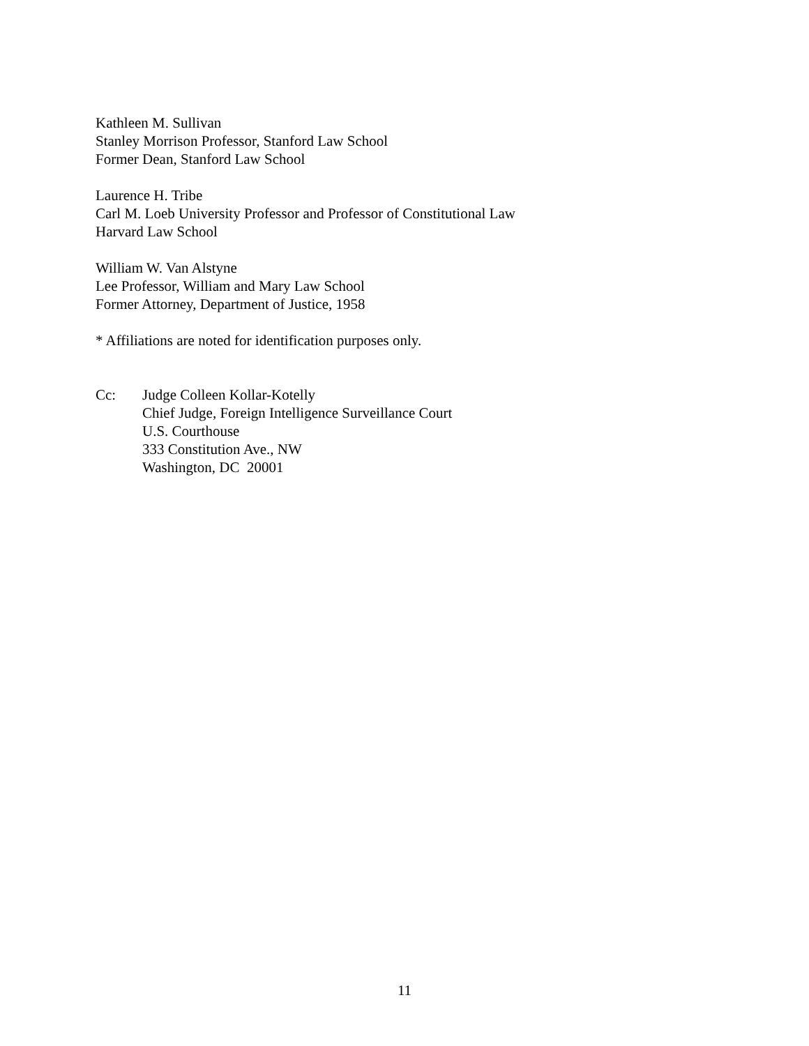Kathleen M. Sullivan
Stanley Morrison Professor, Stanford Law School
Former Dean, Stanford Law School
Laurence H. Tribe
Carl M. Loeb University Professor and Professor of Constitutional Law
Harvard Law School
William W. Van Alstyne
Lee Professor, William and Mary Law School
Former Attorney, Department of Justice, 1958
* Affiliations are noted for identification purposes only.
Cc: Judge Colleen Kollar-Kotelly
Chief Judge, Foreign Intelligence Surveillance Court
U.S. Courthouse
333 Constitution Ave., NW
Washington, DC 20001
11